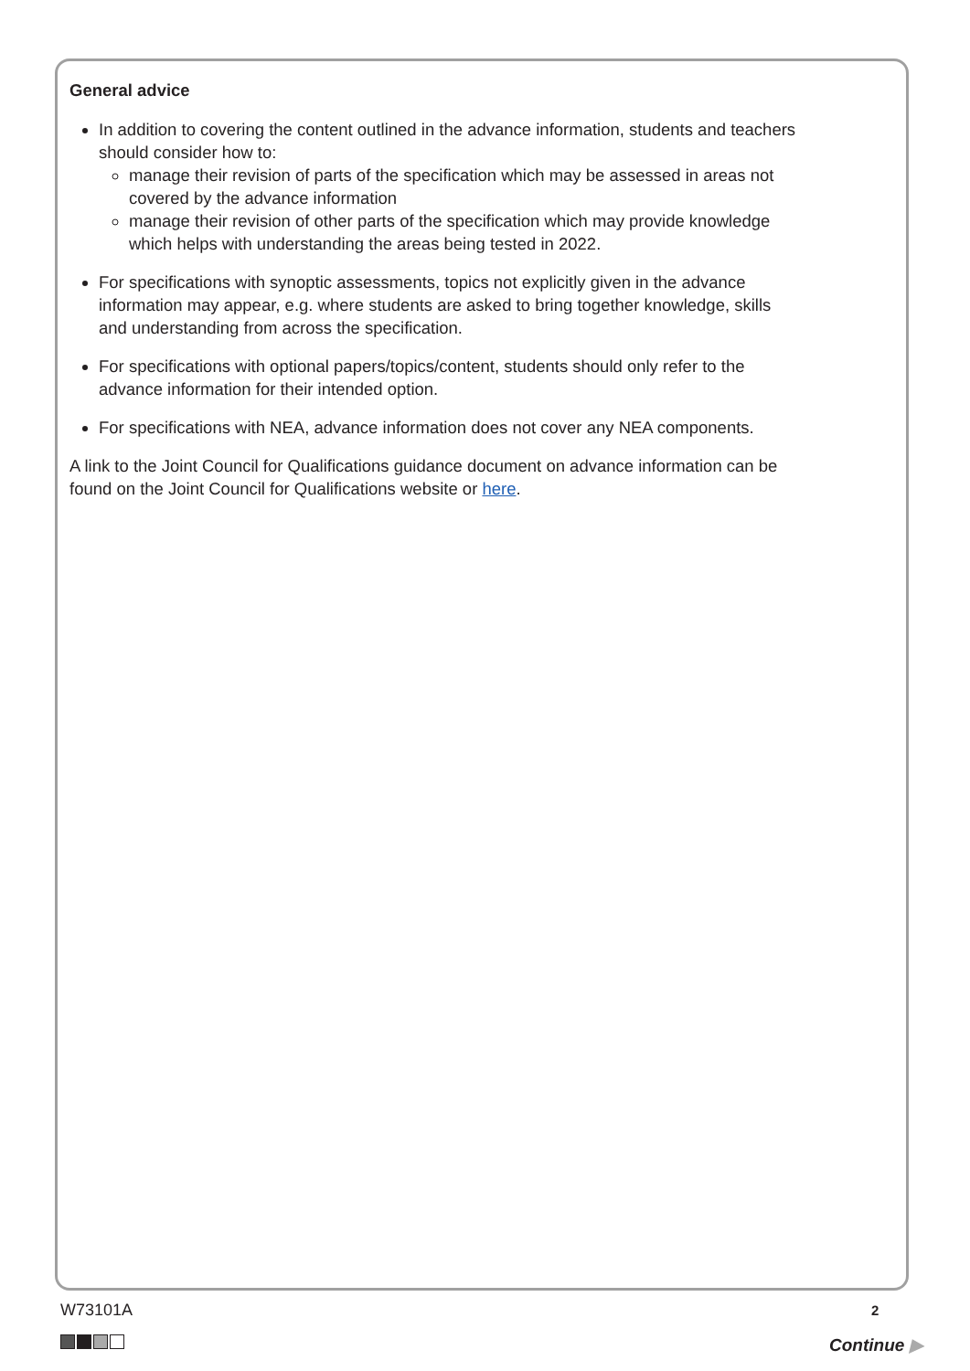General advice
In addition to covering the content outlined in the advance information, students and teachers should consider how to:
manage their revision of parts of the specification which may be assessed in areas not covered by the advance information
manage their revision of other parts of the specification which may provide knowledge which helps with understanding the areas being tested in 2022.
For specifications with synoptic assessments, topics not explicitly given in the advance information may appear, e.g. where students are asked to bring together knowledge, skills and understanding from across the specification.
For specifications with optional papers/topics/content, students should only refer to the advance information for their intended option.
For specifications with NEA, advance information does not cover any NEA components.
A link to the Joint Council for Qualifications guidance document on advance information can be found on the Joint Council for Qualifications website or here.
W73101A 2
Continue ▶